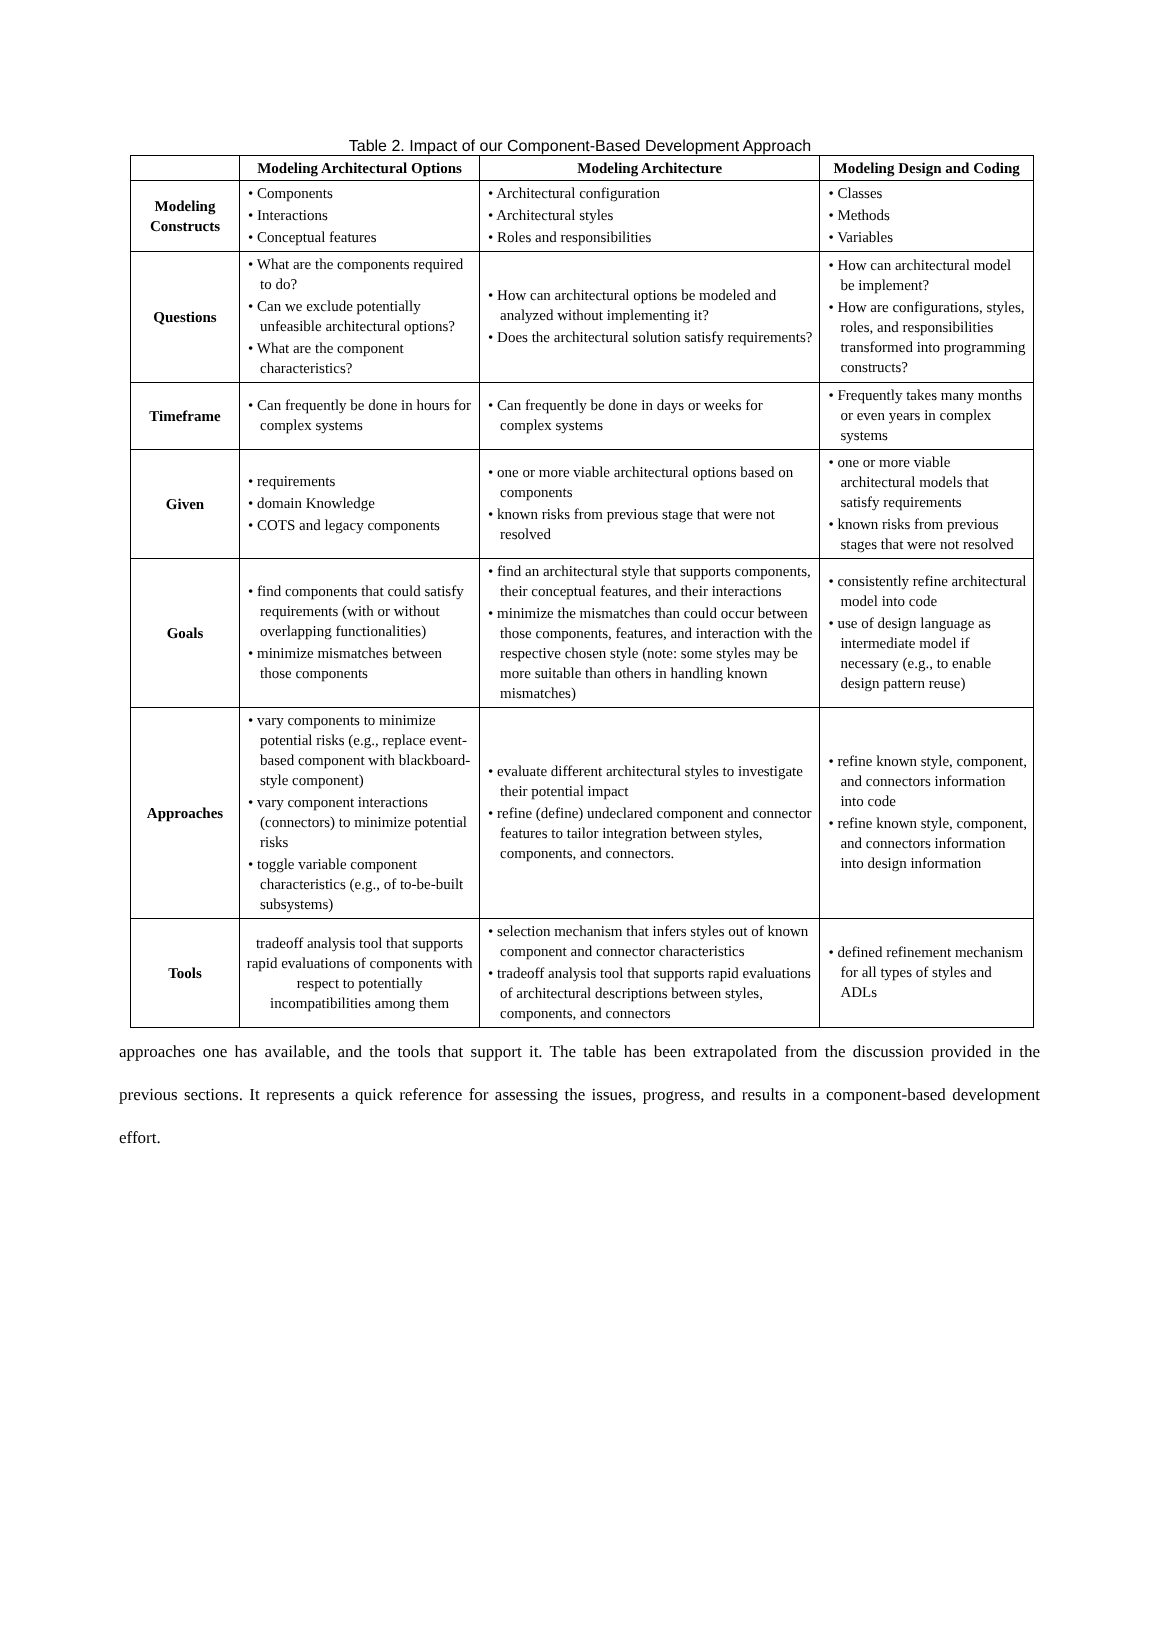Table 2. Impact of our Component-Based Development Approach
| | Modeling Architectural Options | Modeling Architecture | Modeling Design and Coding |
| --- | --- | --- | --- |
| Modeling Constructs | • Components • Interactions • Conceptual features | • Architectural configuration • Architectural styles • Roles and responsibilities | • Classes • Methods • Variables |
| Questions | • What are the components required to do? • Can we exclude potentially unfeasible architectural options? • What are the component characteristics? | • How can architectural options be modeled and analyzed without implementing it? • Does the architectural solution satisfy requirements? | • How can architectural model be implement? • How are configurations, styles, roles, and responsibilities transformed into programming constructs? |
| Timeframe | • Can frequently be done in hours for complex systems | • Can frequently be done in days or weeks for complex systems | • Frequently takes many months or even years in complex systems |
| Given | • requirements • domain Knowledge • COTS and legacy components | • one or more viable architectural options based on components • known risks from previous stage that were not resolved | • one or more viable architectural models that satisfy requirements • known risks from previous stages that were not resolved |
| Goals | • find components that could satisfy requirements (with or without overlapping functionalities) • minimize mismatches between those components | • find an architectural style that supports components, their conceptual features, and their interactions • minimize the mismatches than could occur between those components, features, and interaction with the respective chosen style (note: some styles may be more suitable than others in handling known mismatches) | • consistently refine architectural model into code • use of design language as intermediate model if necessary (e.g., to enable design pattern reuse) |
| Approaches | • vary components to minimize potential risks (e.g., replace event-based component with blackboard-style component) • vary component interactions (connectors) to minimize potential risks • toggle variable component characteristics (e.g., of to-be-built subsystems) | • evaluate different architectural styles to investigate their potential impact • refine (define) undeclared component and connector features to tailor integration between styles, components, and connectors. | • refine known style, component, and connectors information into code • refine known style, component, and connectors information into design information |
| Tools | tradeoff analysis tool that supports rapid evaluations of components with respect to potentially incompatibilities among them | • selection mechanism that infers styles out of known component and connector characteristics • tradeoff analysis tool that supports rapid evaluations of architectural descriptions between styles, components, and connectors | • defined refinement mechanism for all types of styles and ADLs |
approaches one has available, and the tools that support it. The table has been extrapolated from the discussion provided in the previous sections. It represents a quick reference for assessing the issues, progress, and results in a component-based development effort.